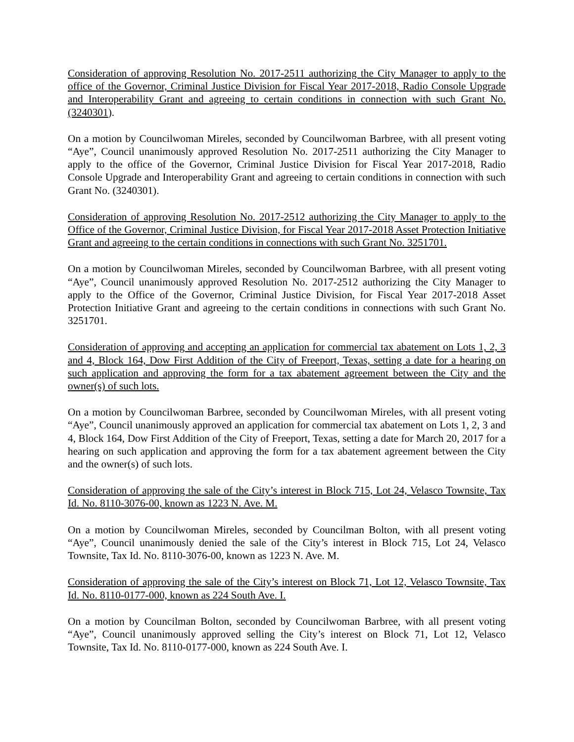Consideration of approving Resolution No. 2017-2511 authorizing the City Manager to apply to the office of the Governor, Criminal Justice Division for Fiscal Year 2017-2018, Radio Console Upgrade and Interoperability Grant and agreeing to certain conditions in connection with such Grant No. (3240301).
On a motion by Councilwoman Mireles, seconded by Councilwoman Barbree, with all present voting “Aye”, Council unanimously approved Resolution No. 2017-2511 authorizing the City Manager to apply to the office of the Governor, Criminal Justice Division for Fiscal Year 2017-2018, Radio Console Upgrade and Interoperability Grant and agreeing to certain conditions in connection with such Grant No. (3240301).
Consideration of approving Resolution No. 2017-2512 authorizing the City Manager to apply to the Office of the Governor, Criminal Justice Division, for Fiscal Year 2017-2018 Asset Protection Initiative Grant and agreeing to the certain conditions in connections with such Grant No. 3251701.
On a motion by Councilwoman Mireles, seconded by Councilwoman Barbree, with all present voting “Aye”, Council unanimously approved Resolution No. 2017-2512 authorizing the City Manager to apply to the Office of the Governor, Criminal Justice Division, for Fiscal Year 2017-2018 Asset Protection Initiative Grant and agreeing to the certain conditions in connections with such Grant No. 3251701.
Consideration of approving and accepting an application for commercial tax abatement on Lots 1, 2, 3 and 4, Block 164, Dow First Addition of the City of Freeport, Texas, setting a date for a hearing on such application and approving the form for a tax abatement agreement between the City and the owner(s) of such lots.
On a motion by Councilwoman Barbree, seconded by Councilwoman Mireles, with all present voting “Aye”, Council unanimously approved an application for commercial tax abatement on Lots 1, 2, 3 and 4, Block 164, Dow First Addition of the City of Freeport, Texas, setting a date for March 20, 2017 for a hearing on such application and approving the form for a tax abatement agreement between the City and the owner(s) of such lots.
Consideration of approving the sale of the City’s interest in Block 715, Lot 24, Velasco Townsite, Tax Id. No. 8110-3076-00, known as 1223 N. Ave. M.
On a motion by Councilwoman Mireles, seconded by Councilman Bolton, with all present voting “Aye”, Council unanimously denied the sale of the City’s interest in Block 715, Lot 24, Velasco Townsite, Tax Id. No. 8110-3076-00, known as 1223 N. Ave. M.
Consideration of approving the sale of the City’s interest on Block 71, Lot 12, Velasco Townsite, Tax Id. No. 8110-0177-000, known as 224 South Ave. I.
On a motion by Councilman Bolton, seconded by Councilwoman Barbree, with all present voting “Aye”, Council unanimously approved selling the City’s interest on Block 71, Lot 12, Velasco Townsite, Tax Id. No. 8110-0177-000, known as 224 South Ave. I.